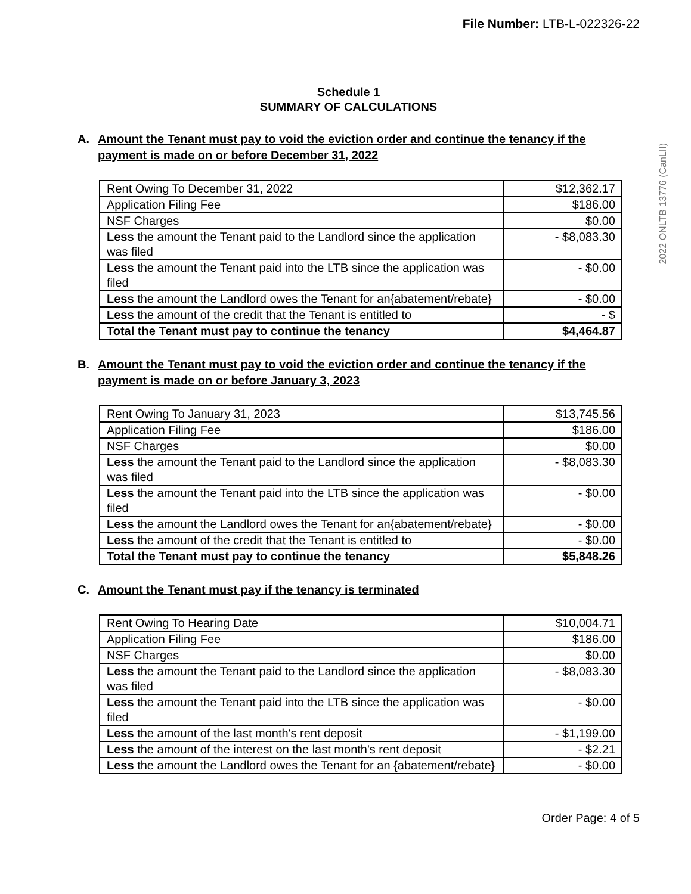File Number: LTB-L-022326-22
2022 ONLTB 13776 (CanLII)
Schedule 1
SUMMARY OF CALCULATIONS
A. Amount the Tenant must pay to void the eviction order and continue the tenancy if the payment is made on or before December 31, 2022
| Rent Owing To December 31, 2022 | $12,362.17 |
| Application Filing Fee | $186.00 |
| NSF Charges | $0.00 |
| Less the amount the Tenant paid to the Landlord since the application was filed | - $8,083.30 |
| Less the amount the Tenant paid into the LTB since the application was filed | - $0.00 |
| Less the amount the Landlord owes the Tenant for an{abatement/rebate} | - $0.00 |
| Less the amount of the credit that the Tenant is entitled to | - $ |
| Total the Tenant must pay to continue the tenancy | $4,464.87 |
B. Amount the Tenant must pay to void the eviction order and continue the tenancy if the payment is made on or before January 3, 2023
| Rent Owing To January 31, 2023 | $13,745.56 |
| Application Filing Fee | $186.00 |
| NSF Charges | $0.00 |
| Less the amount the Tenant paid to the Landlord since the application was filed | - $8,083.30 |
| Less the amount the Tenant paid into the LTB since the application was filed | - $0.00 |
| Less the amount the Landlord owes the Tenant for an{abatement/rebate} | - $0.00 |
| Less the amount of the credit that the Tenant is entitled to | - $0.00 |
| Total the Tenant must pay to continue the tenancy | $5,848.26 |
C. Amount the Tenant must pay if the tenancy is terminated
| Rent Owing To Hearing Date | $10,004.71 |
| Application Filing Fee | $186.00 |
| NSF Charges | $0.00 |
| Less the amount the Tenant paid to the Landlord since the application was filed | - $8,083.30 |
| Less the amount the Tenant paid into the LTB since the application was filed | - $0.00 |
| Less the amount of the last month's rent deposit | - $1,199.00 |
| Less the amount of the interest on the last month's rent deposit | - $2.21 |
| Less the amount the Landlord owes the Tenant for an {abatement/rebate} | - $0.00 |
Order Page: 4 of 5